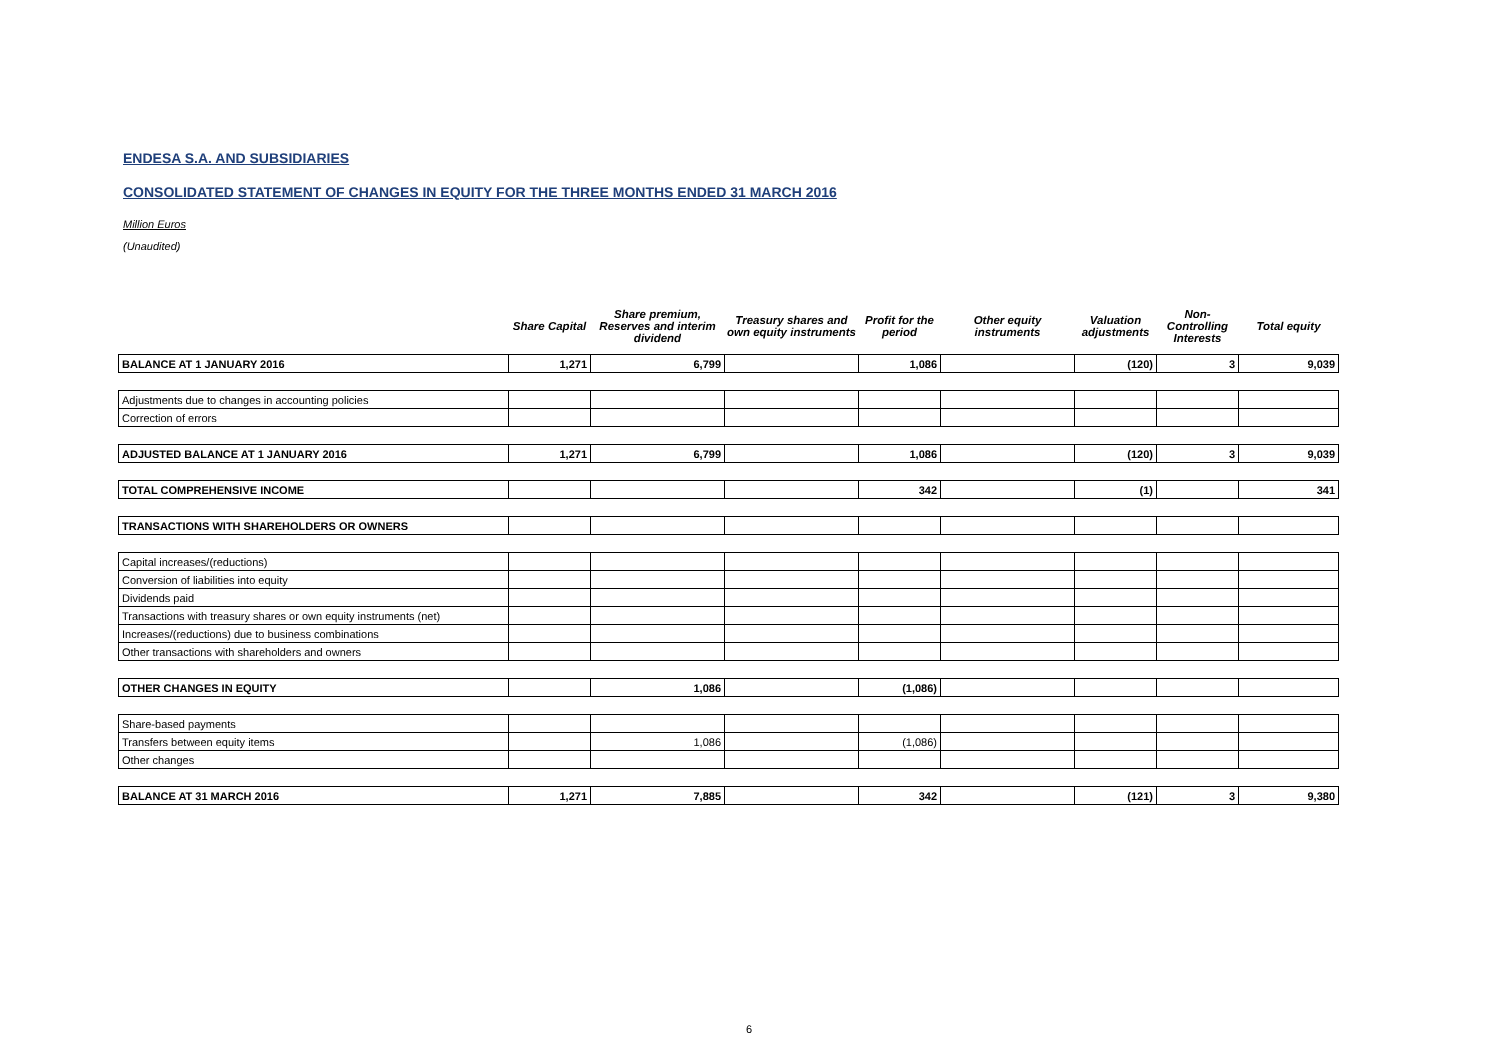ENDESA S.A. AND SUBSIDIARIES
CONSOLIDATED STATEMENT OF CHANGES IN EQUITY FOR THE THREE MONTHS ENDED 31 MARCH 2016
Million Euros
(Unaudited)
| | Share Capital | Share premium, Reserves and interim dividend | Treasury shares and own equity instruments | Profit for the period | Other equity instruments | Valuation adjustments | Non-Controlling Interests | Total equity |
| --- | --- | --- | --- | --- | --- | --- | --- | --- |
| BALANCE AT 1 JANUARY 2016 | 1,271 | 6,799 | | 1,086 | | (120) | 3 | 9,039 |
| Adjustments due to changes in accounting policies | | | | | | | | |
| Correction of errors | | | | | | | | |
| ADJUSTED BALANCE AT 1 JANUARY 2016 | 1,271 | 6,799 | | 1,086 | | (120) | 3 | 9,039 |
| TOTAL COMPREHENSIVE INCOME | | | | 342 | | (1) | | 341 |
| TRANSACTIONS WITH SHAREHOLDERS OR OWNERS | | | | | | | | |
| Capital increases/(reductions) | | | | | | | | |
| Conversion of liabilities into equity | | | | | | | | |
| Dividends paid | | | | | | | | |
| Transactions with treasury shares or own equity instruments (net) | | | | | | | | |
| Increases/(reductions) due to business combinations | | | | | | | | |
| Other transactions with shareholders and owners | | | | | | | | |
| OTHER CHANGES IN EQUITY | | 1,086 | | (1,086) | | | | |
| Share-based payments | | | | | | | | |
| Transfers between equity items | | 1,086 | | (1,086) | | | | |
| Other changes | | | | | | | | |
| BALANCE AT 31 MARCH 2016 | 1,271 | 7,885 | | 342 | | (121) | 3 | 9,380 |
6